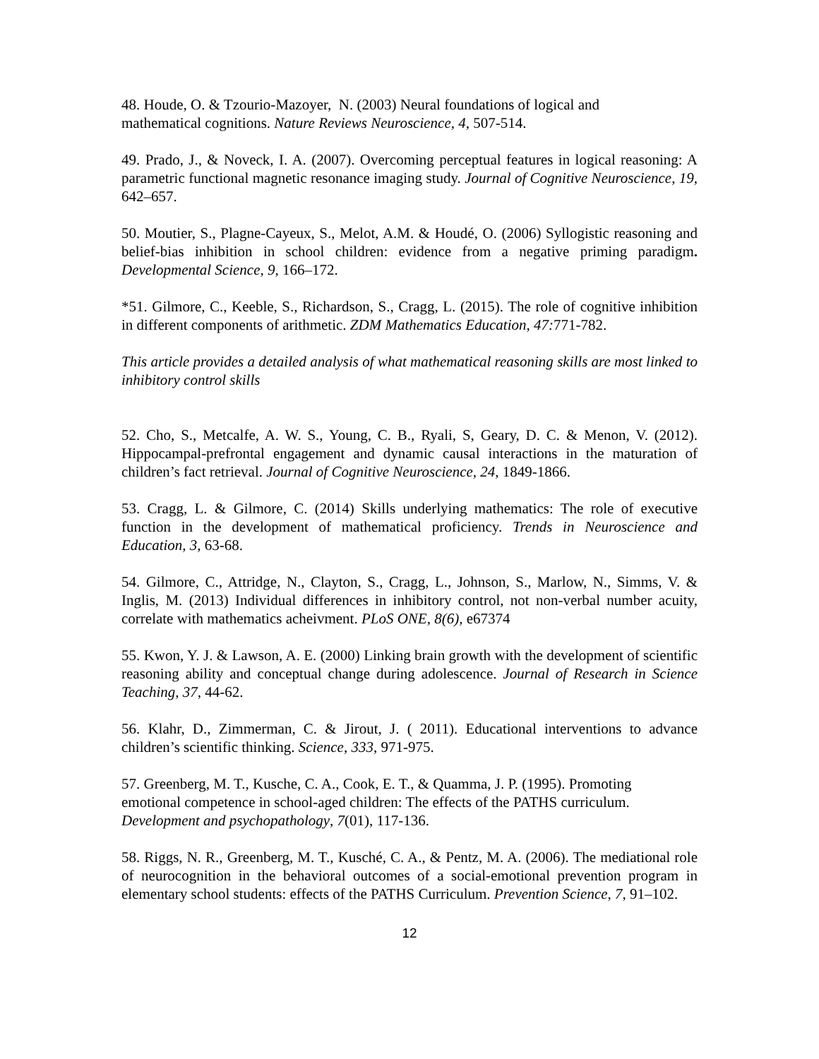48. Houde, O. & Tzourio-Mazoyer, N. (2003) Neural foundations of logical and
mathematical cognitions. Nature Reviews Neuroscience, 4, 507-514.
49. Prado, J., & Noveck, I. A. (2007). Overcoming perceptual features in logical reasoning: A parametric functional magnetic resonance imaging study. Journal of Cognitive Neuroscience, 19, 642–657.
50. Moutier, S., Plagne-Cayeux, S., Melot, A.M. & Houdé, O. (2006) Syllogistic reasoning and belief-bias inhibition in school children: evidence from a negative priming paradigm. Developmental Science, 9, 166–172.
*51. Gilmore, C., Keeble, S., Richardson, S., Cragg, L. (2015). The role of cognitive inhibition in different components of arithmetic. ZDM Mathematics Education, 47: 771-782.
This article provides a detailed analysis of what mathematical reasoning skills are most linked to inhibitory control skills
52. Cho, S., Metcalfe, A. W. S., Young, C. B., Ryali, S, Geary, D. C. & Menon, V. (2012). Hippocampal-prefrontal engagement and dynamic causal interactions in the maturation of children’s fact retrieval. Journal of Cognitive Neuroscience, 24, 1849-1866.
53. Cragg, L. & Gilmore, C. (2014) Skills underlying mathematics: The role of executive function in the development of mathematical proficiency. Trends in Neuroscience and Education, 3, 63-68.
54. Gilmore, C., Attridge, N., Clayton, S., Cragg, L., Johnson, S., Marlow, N., Simms, V. & Inglis, M. (2013) Individual differences in inhibitory control, not non-verbal number acuity, correlate with mathematics acheivment. PLoS ONE, 8(6), e67374
55. Kwon, Y. J. & Lawson, A. E. (2000) Linking brain growth with the development of scientific reasoning ability and conceptual change during adolescence. Journal of Research in Science Teaching, 37, 44-62.
56. Klahr, D., Zimmerman, C. & Jirout, J. ( 2011). Educational interventions to advance children’s scientific thinking. Science, 333, 971-975.
57. Greenberg, M. T., Kusche, C. A., Cook, E. T., & Quamma, J. P. (1995). Promoting
emotional competence in school-aged children: The effects of the PATHS curriculum.
Development and psychopathology, 7(01), 117-136.
58. Riggs, N. R., Greenberg, M. T., Kusché, C. A., & Pentz, M. A. (2006). The mediational role of neurocognition in the behavioral outcomes of a social-emotional prevention program in elementary school students: effects of the PATHS Curriculum. Prevention Science, 7, 91–102.
12